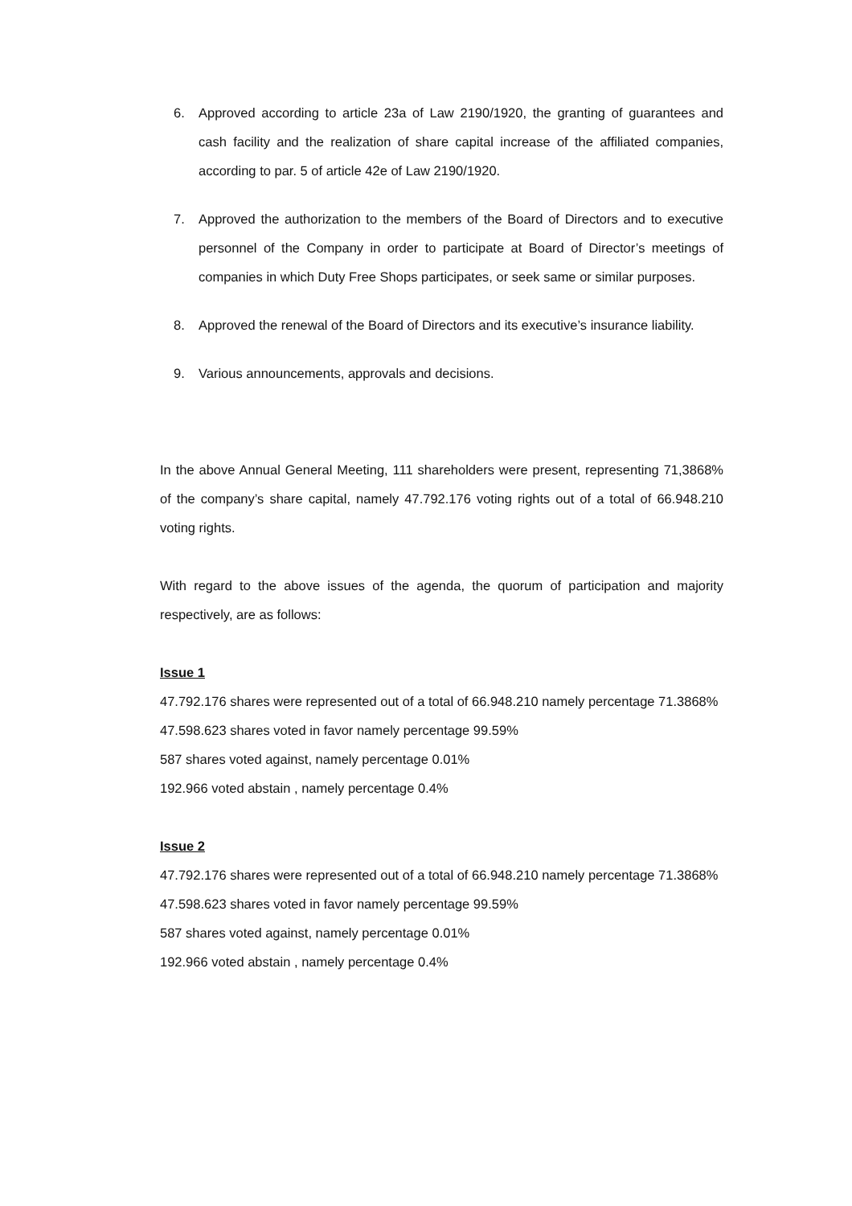6. Approved according to article 23a of Law 2190/1920, the granting of guarantees and cash facility and the realization of share capital increase of the affiliated companies, according to par. 5 of article 42e of Law 2190/1920.
7. Approved the authorization to the members of the Board of Directors and to executive personnel of the Company in order to participate at Board of Director’s meetings of companies in which Duty Free Shops participates, or seek same or similar purposes.
8. Approved the renewal of the Board of Directors and its executive’s insurance liability.
9. Various announcements, approvals and decisions.
In the above Annual General Meeting, 111 shareholders were present, representing 71,3868% of the company’s share capital, namely 47.792.176 voting rights out of a total of 66.948.210 voting rights.
With regard to the above issues of the agenda, the quorum of participation and majority respectively, are as follows:
Issue 1
47.792.176 shares were represented out of a total of 66.948.210 namely percentage 71.3868%
47.598.623 shares voted in favor namely percentage 99.59%
587 shares voted against, namely percentage 0.01%
192.966 voted abstain , namely percentage 0.4%
Issue 2
47.792.176 shares were represented out of a total of 66.948.210 namely percentage 71.3868%
47.598.623 shares voted in favor namely percentage 99.59%
587 shares voted against, namely percentage 0.01%
192.966 voted abstain , namely percentage 0.4%